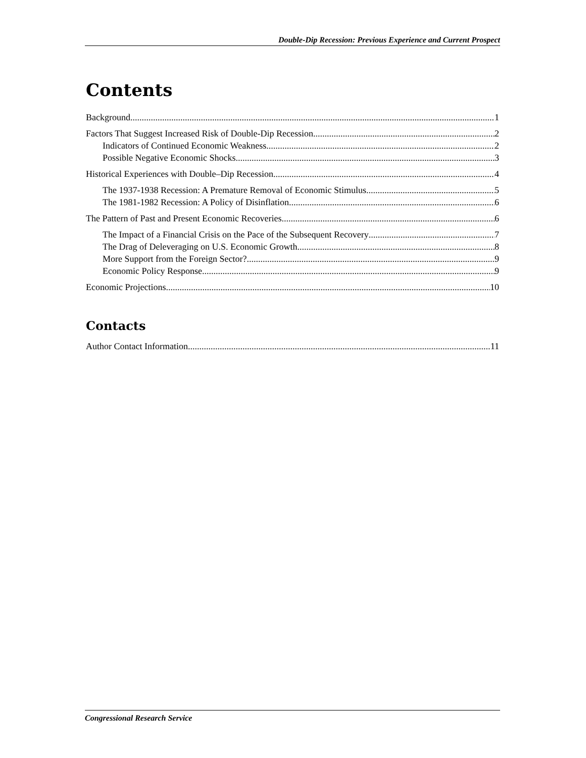Double-Dip Recession: Previous Experience and Current Prospect
Contents
Background 1
Factors That Suggest Increased Risk of Double-Dip Recession 2
Indicators of Continued Economic Weakness 2
Possible Negative Economic Shocks 3
Historical Experiences with Double–Dip Recession 4
The 1937-1938 Recession: A Premature Removal of Economic Stimulus 5
The 1981-1982 Recession: A Policy of Disinflation 6
The Pattern of Past and Present Economic Recoveries 6
The Impact of a Financial Crisis on the Pace of the Subsequent Recovery 7
The Drag of Deleveraging on U.S. Economic Growth 8
More Support from the Foreign Sector? 9
Economic Policy Response 9
Economic Projections 10
Contacts
Author Contact Information 11
Congressional Research Service